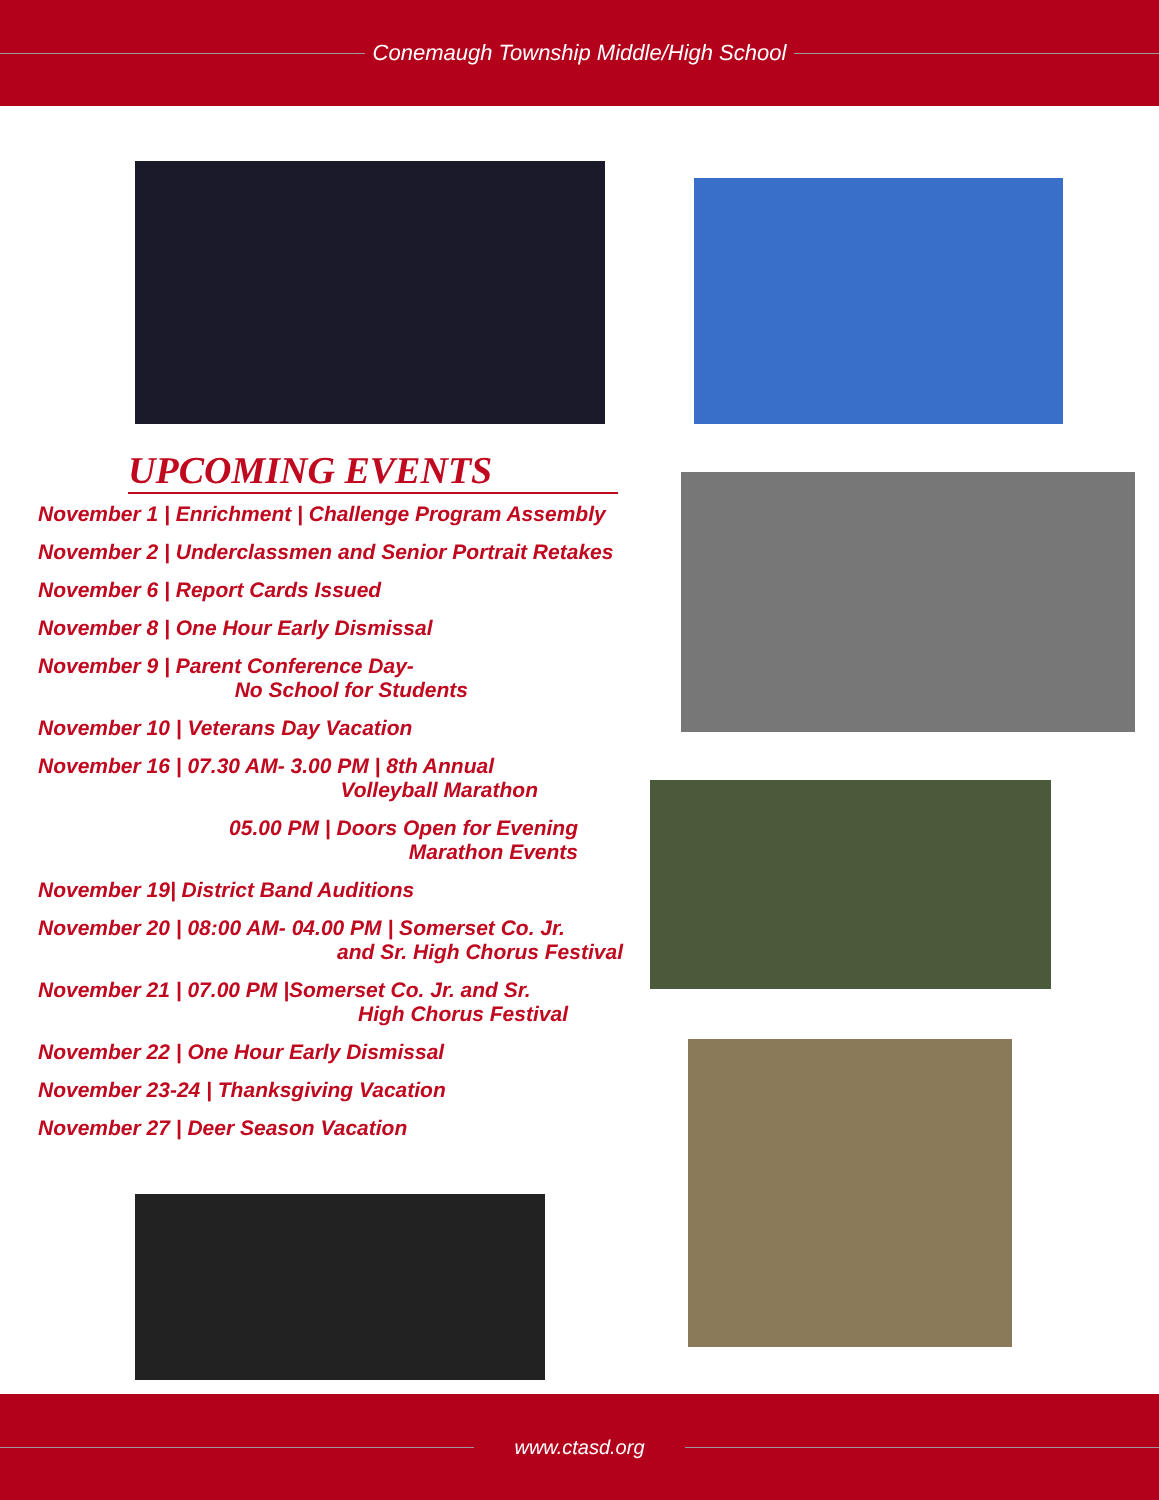Conemaugh Township Middle/High School
UPCOMING EVENTS
November 1 | Enrichment | Challenge Program Assembly
November 2 | Underclassmen and Senior Portrait Retakes
November 6 | Report Cards Issued
November 8 | One Hour Early Dismissal
November 9 | Parent Conference Day-
No School for Students
November 10 | Veterans Day Vacation
November 16 | 07.30 AM- 3.00 PM | 8th Annual
Volleyball Marathon
05.00 PM | Doors Open for Evening
Marathon Events
November 19| District Band Auditions
November 20 | 08:00 AM- 04.00 PM | Somerset Co. Jr.
and Sr. High Chorus Festival
November 21 | 07.00 PM |Somerset Co. Jr. and Sr.
High Chorus Festival
November 22 | One Hour Early Dismissal
November 23-24 | Thanksgiving Vacation
November 27 | Deer Season Vacation
www.ctasd.org